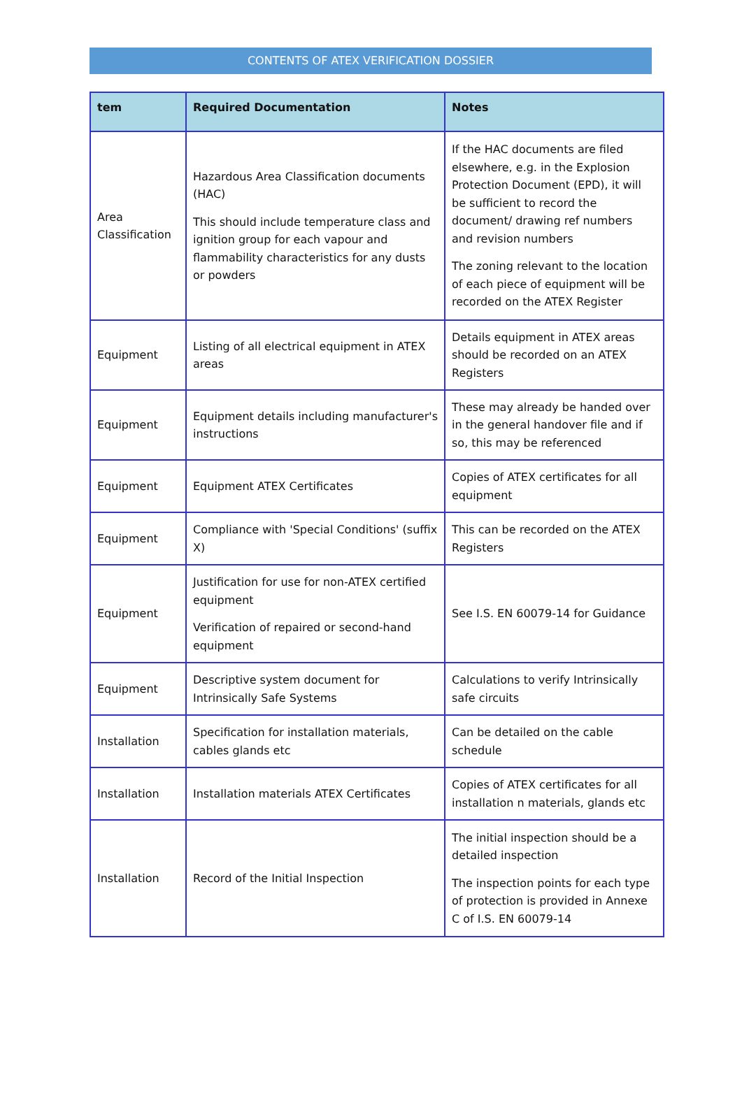CONTENTS OF ATEX VERIFICATION DOSSIER
| tem | Required Documentation | Notes |
| --- | --- | --- |
| Area Classification | Hazardous Area Classification documents (HAC) This should include temperature class and ignition group for each vapour and flammability characteristics for any dusts or powders | If the HAC documents are filed elsewhere, e.g. in the Explosion Protection Document (EPD), it will be sufficient to record the document/ drawing ref numbers and revision numbers The zoning relevant to the location of each piece of equipment will be recorded on the ATEX Register |
| Equipment | Listing of all electrical equipment in ATEX areas | Details equipment in ATEX areas should be recorded on an ATEX Registers |
| Equipment | Equipment details including manufacturer's instructions | These may already be handed over in the general handover file and if so, this may be referenced |
| Equipment | Equipment ATEX Certificates | Copies of ATEX certificates for all equipment |
| Equipment | Compliance with 'Special Conditions' (suffix X) | This can be recorded on the ATEX Registers |
| Equipment | Justification for use for non-ATEX certified equipment Verification of repaired or second-hand equipment | See I.S. EN 60079-14 for Guidance |
| Equipment | Descriptive system document for Intrinsically Safe Systems | Calculations to verify Intrinsically safe circuits |
| Installation | Specification for installation materials, cables glands etc | Can be detailed on the cable schedule |
| Installation | Installation materials ATEX Certificates | Copies of ATEX certificates for all installation n materials, glands etc |
| Installation | Record of the Initial Inspection | The initial inspection should be a detailed inspection The inspection points for each type of protection is provided in Annexe C of I.S. EN 60079-14 |